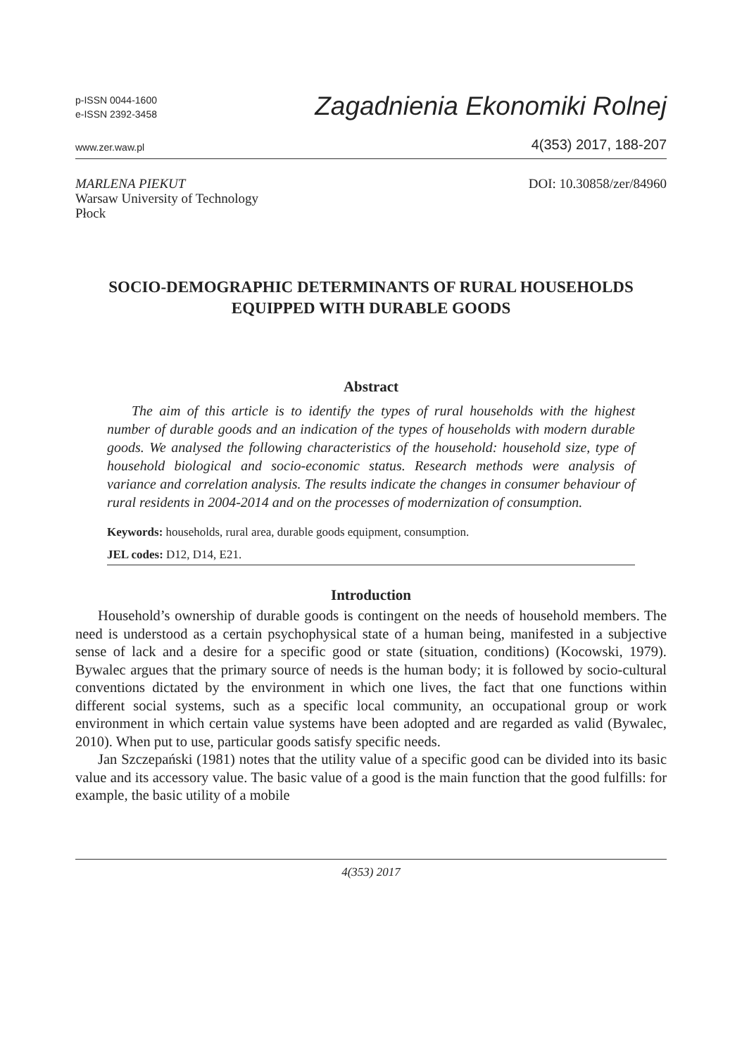p-ISSN 0044-1600
e-ISSN 2392-3458
Zagadnienia Ekonomiki Rolnej
www.zer.waw.pl
4(353) 2017, 188-207
MARLENA PIEKUT
Warsaw University of Technology
Płock
DOI: 10.30858/zer/84960
SOCIO-DEMOGRAPHIC DETERMINANTS OF RURAL HOUSEHOLDS EQUIPPED WITH DURABLE GOODS
Abstract
The aim of this article is to identify the types of rural households with the highest number of durable goods and an indication of the types of households with modern durable goods. We analysed the following characteristics of the household: household size, type of household biological and socio-economic status. Research methods were analysis of variance and correlation analysis. The results indicate the changes in consumer behaviour of rural residents in 2004-2014 and on the processes of modernization of consumption.
Keywords: households, rural area, durable goods equipment, consumption.
JEL codes: D12, D14, E21.
Introduction
Household’s ownership of durable goods is contingent on the needs of household members. The need is understood as a certain psychophysical state of a human being, manifested in a subjective sense of lack and a desire for a specific good or state (situation, conditions) (Kocowski, 1979). Bywalec argues that the primary source of needs is the human body; it is followed by socio-cultural conventions dictated by the environment in which one lives, the fact that one functions within different social systems, such as a specific local community, an occupational group or work environment in which certain value systems have been adopted and are regarded as valid (Bywalec, 2010). When put to use, particular goods satisfy specific needs.
Jan Szczepański (1981) notes that the utility value of a specific good can be divided into its basic value and its accessory value. The basic value of a good is the main function that the good fulfills: for example, the basic utility of a mobile
4(353) 2017